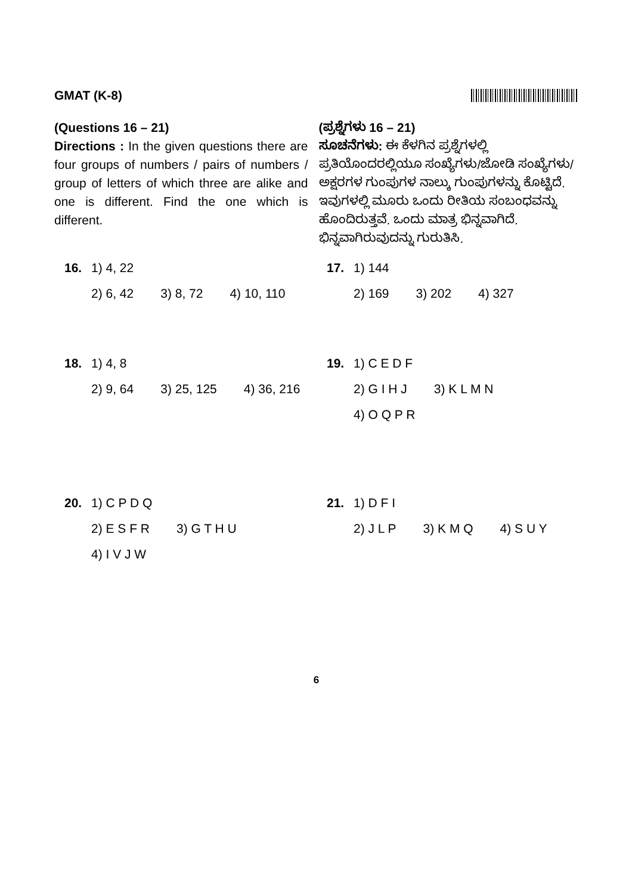GMAT (K-8)
(Questions 16 – 21)
Directions : In the given questions there are four groups of numbers / pairs of numbers / group of letters of which three are alike and one is different. Find the one which is different.
(ಪ್ರಶ್ನೆಗಳು 16 – 21)
ಸೂಚನೆಗಳು: ಈ ಕೆಳಗಿನ ಪ್ರಶ್ನೆಗಳಲ್ಲಿ ಪ್ರತಿಯೊಂದರಲ್ಲಿಯೂ ಸಂಖ್ಯೆಗಳು/ಜೋಡಿ ಸಂಖ್ಯೆಗಳು/ ಅಕ್ಷರಗಳ ಗುಂಪುಗಳ ನಾಲ್ಕು ಗುಂಪುಗಳನ್ನು ಕೊಟ್ಟಿದೆ. ಇವುಗಳಲ್ಲಿ ಮೂರು ಒಂದು ರೀತಿಯ ಸಂಬಂಧವನ್ನು ಹೊಂದಿರುತ್ತವೆ. ಒಂದು ಮಾತ್ರ ಭಿನ್ನವಾಗಿದೆ. ಭಿನ್ನವಾಗಿರುವುದನ್ನು ಗುರುತಿಸಿ.
16. 1) 4, 22
2) 6, 42 3) 8, 72 4) 10, 110
17. 1) 144
2) 169 3) 202 4) 327
18. 1) 4, 8
2) 9, 64 3) 25, 125 4) 36, 216
19. 1) C E D F
2) G I H J 3) K L M N 4) O Q P R
20. 1) C P D Q
2) E S F R 3) G T H U 4) I V J W
21. 1) D F I
2) J L P 3) K M Q 4) S U Y
6